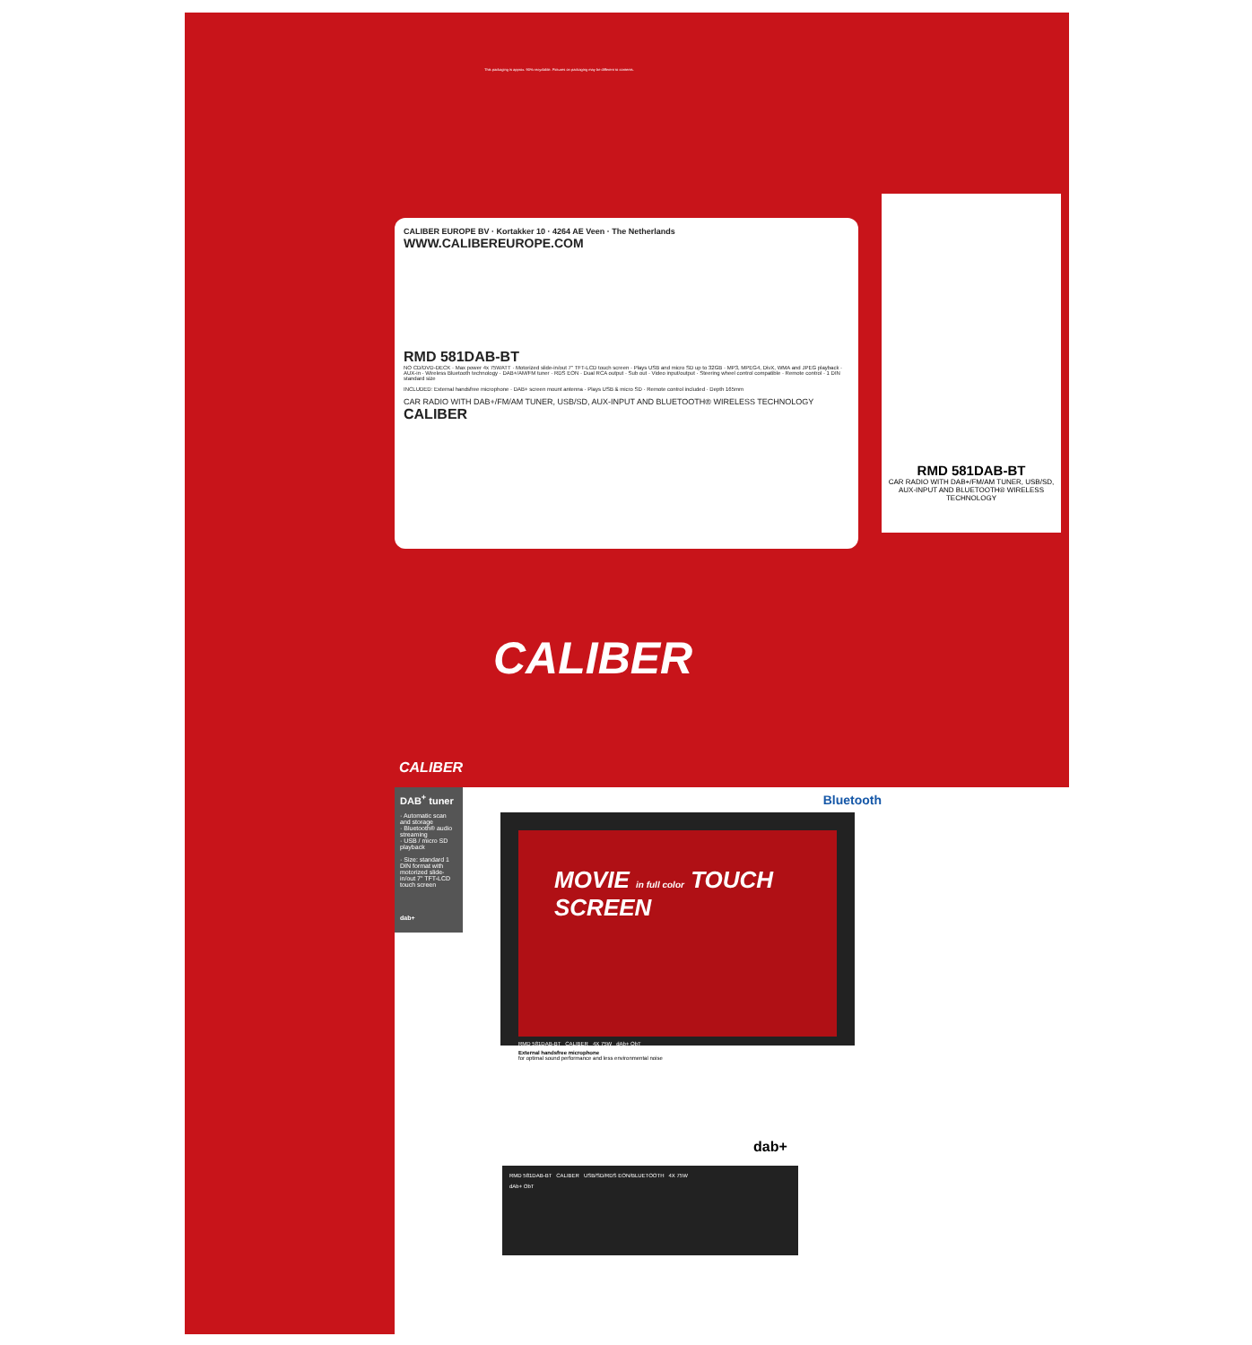This packaging is approx. 90% recyclable. Pictures on packaging may be different to contents.
CALIBER EUROPE BV · Kortakker 10 · 4264 AE Veen · The Netherlands
WWW.CALIBEREUROPE.COM
RMD 581DAB-BT
NO CD/DVD-DECK · Max power 4x 75WATT · Motorized slide-in/out 7" TFT-LCD touch screen · Plays USB and micro SD up to 32GB · MP3, MPEG4, DivX, WMA and JPEG playback · AUX-in · Wireless Bluetooth technology · DAB+/AM/FM tuner · RDS EON · Dual RCA output · Sub out · Video input/output · Steering wheel control compatible · Remote control · 1 DIN standard size
INCLUDED: External handsfree microphone · DAB+ screen mount antenna · Plays USB & micro SD · Remote control included · Depth 165mm
CAR RADIO WITH DAB+/FM/AM TUNER, USB/SD, AUX-INPUT AND BLUETOOTH® WIRELESS TECHNOLOGY
CALIBER
RMD 581DAB-BT
CAR RADIO WITH DAB+/FM/AM TUNER, USB/SD, AUX-INPUT AND BLUETOOTH® WIRELESS TECHNOLOGY
CALIBER
CALIBER
DAB<sup>+</sup> tuner
· Automatic scan and storage
· Bluetooth® audio streaming
· USB / micro SD playback
· Size: standard 1 DIN format with motorized slide-in/out 7" TFT-LCD touch screen
dab+
Bluetooth
MOVIE in full color TOUCH SCREEN
RMD 581DAB-BT CALIBER 4X 75W dAb+ ObT
External handsfree microphone
for optimal sound performance and less environmental noise
dab+
RMD 581DAB-BT CALIBER USB/SD/RDS EON/BLUETOOTH 4X 75W
dAb+ ObT